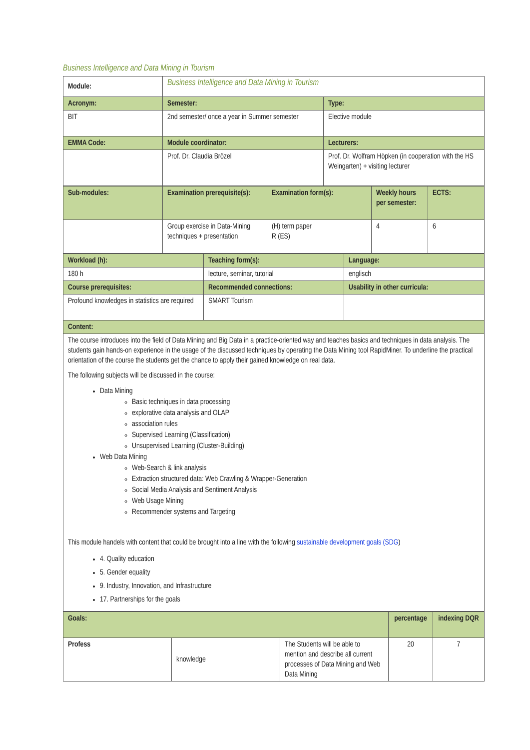Business Intelligence and Data Mining in Tourism
| Module: | Business Intelligence and Data Mining in Tourism | |
| Acronym: | Semester: | Type: |
| BIT | 2nd semester/ once a year in Summer semester | Elective module |
| EMMA Code: | Module coordinator: | Lecturers: |
| | Prof. Dr. Claudia Brözel | Prof. Dr. Wolfram Höpken (in cooperation with the HS Weingarten) + visiting lecturer |
| Sub-modules: | Examination prerequisite(s): | Examination form(s): | Weekly hours per semester: | ECTS: |
| --- | --- | --- | --- | --- |
| | Group exercise in Data-Mining techniques + presentation | (H) term paper R (ES) | 4 | 6 |
| Workload (h): | Teaching form(s): | Language: |
| --- | --- | --- |
| 180 h | lecture, seminar, tutorial | englisch |
| Course prerequisites: | Recommended connections: | Usability in other curricula: |
| Profound knowledges in statistics are required | SMART Tourism | |
| Content: | | |
| The course introduces into the field of Data Mining and Big Data in a practice-oriented way and teaches basics and techniques in data analysis. The students gain hands-on experience in the usage of the discussed techniques by operating the Data Mining tool RapidMiner. To underline the practical orientation of the course the students get the chance to apply their gained knowledge on real data. The following subjects will be discussed in the course: Data Mining Basic techniques in data processing explorative data analysis and OLAP association rules Supervised Learning (Classification) Unsupervised Learning (Cluster-Building) Web Data Mining Web-Search & link analysis Extraction structured data: Web Crawling & Wrapper-Generation Social Media Analysis and Sentiment Analysis Web Usage Mining Recommender systems and Targeting This module handels with content that could be brought into a line with the following sustainable development goals (SDG ) 4. Quality education 5. Gender equality 9. Industry, Innovation, and Infrastructure 17. Partnerships for the goals | | |
| Goals: | | | percentage | indexing DQR |
| --- | --- | --- | --- | --- |
| Profess | knowledge | The Students will be able to mention and describe all current processes of Data Mining and Web Data Mining | 20 | 7 |